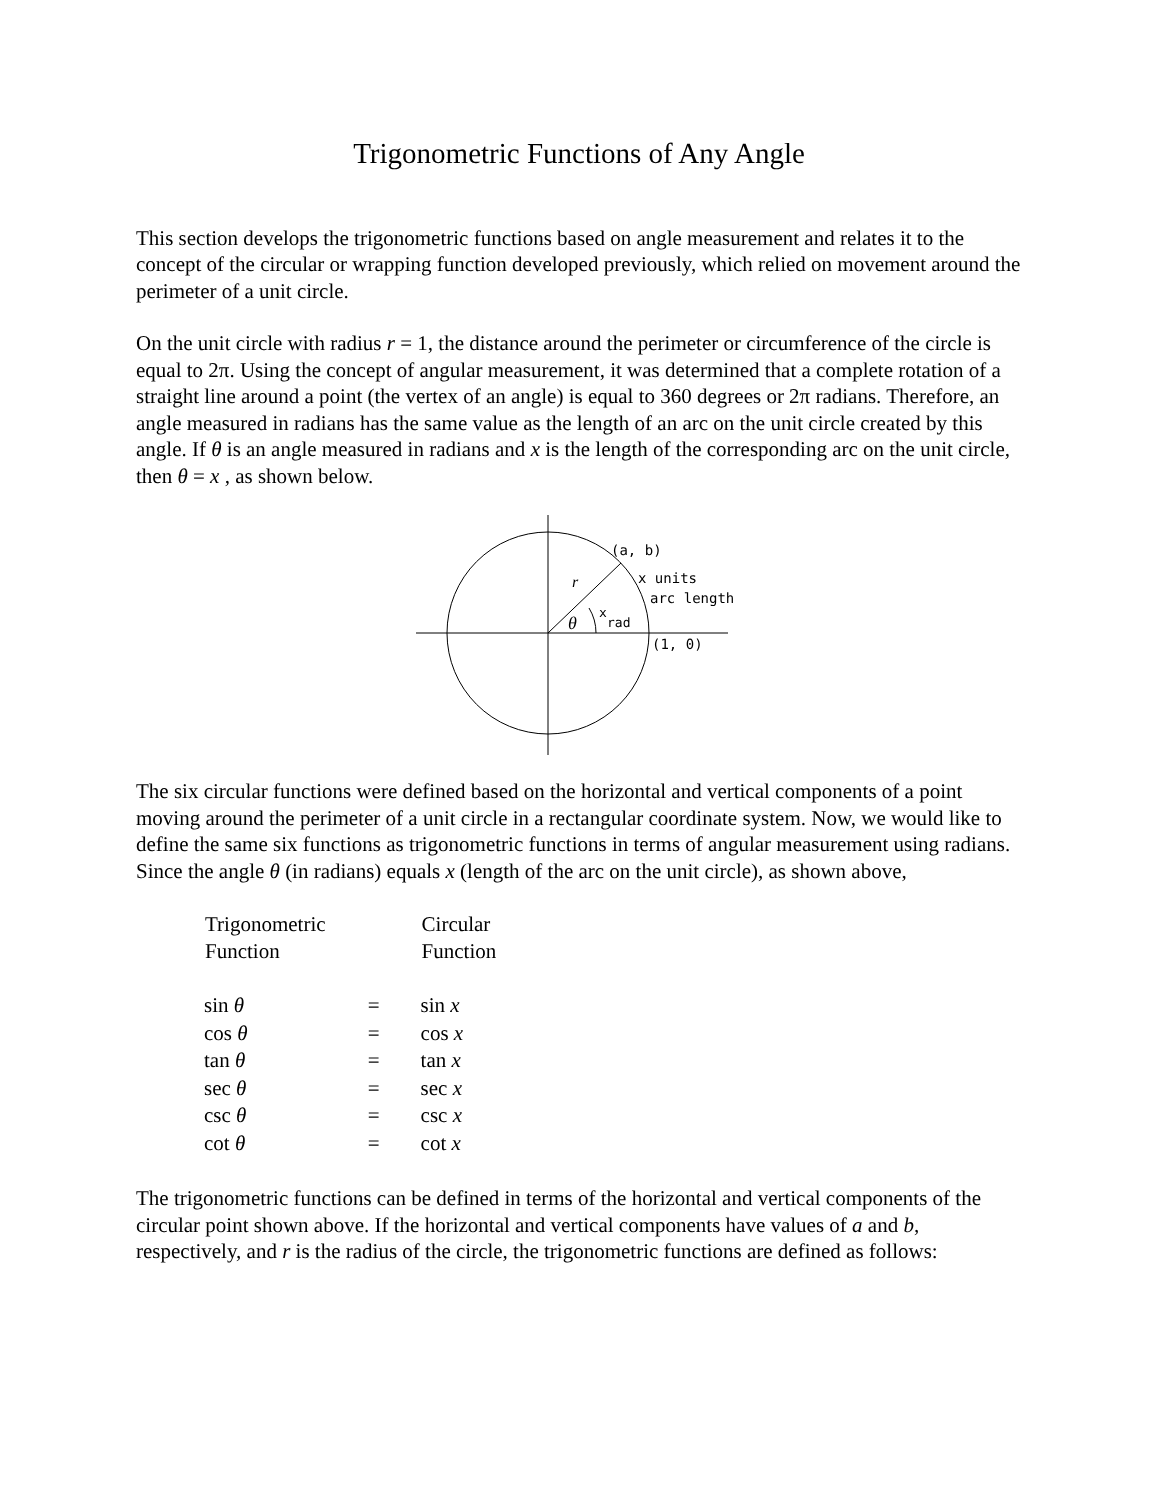Trigonometric Functions of Any Angle
This section develops the trigonometric functions based on angle measurement and relates it to the concept of the circular or wrapping function developed previously, which relied on movement around the perimeter of a unit circle.
On the unit circle with radius r = 1, the distance around the perimeter or circumference of the circle is equal to 2π. Using the concept of angular measurement, it was determined that a complete rotation of a straight line around a point (the vertex of an angle) is equal to 360 degrees or 2π radians. Therefore, an angle measured in radians has the same value as the length of an arc on the unit circle created by this angle. If θ is an angle measured in radians and x is the length of the corresponding arc on the unit circle, then θ = x , as shown below.
(a, b)
r
x units
arc length
θ
x
rad
(1, 0)
The six circular functions were defined based on the horizontal and vertical components of a point moving around the perimeter of a unit circle in a rectangular coordinate system. Now, we would like to define the same six functions as trigonometric functions in terms of angular measurement using radians. Since the angle θ (in radians) equals x (length of the arc on the unit circle), as shown above,
| Trigonometric Function | | Circular Function |
| sin θ | = | sin x |
| cos θ | = | cos x |
| tan θ | = | tan x |
| sec θ | = | sec x |
| csc θ | = | csc x |
| cot θ | = | cot x |
The trigonometric functions can be defined in terms of the horizontal and vertical components of the circular point shown above. If the horizontal and vertical components have values of a and b, respectively, and r is the radius of the circle, the trigonometric functions are defined as follows: